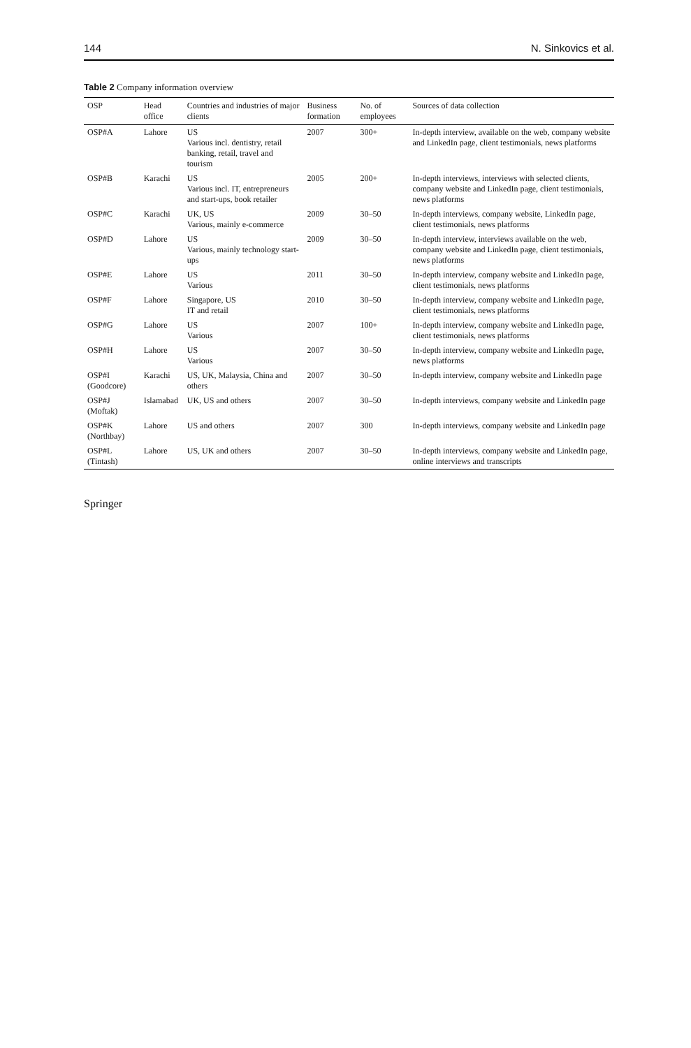144 N. Sinkovics et al.
Table 2 Company information overview
| OSP | Head office | Countries and industries of major clients | Business formation | No. of employees | Sources of data collection |
| --- | --- | --- | --- | --- | --- |
| OSP#A | Lahore | US Various incl. dentistry, retail banking, retail, travel and tourism | 2007 | 300+ | In-depth interview, available on the web, company website and LinkedIn page, client testimonials, news platforms |
| OSP#B | Karachi | US Various incl. IT, entrepreneurs and start-ups, book retailer | 2005 | 200+ | In-depth interviews, interviews with selected clients, company website and LinkedIn page, client testimonials, news platforms |
| OSP#C | Karachi | UK, US Various, mainly e-commerce | 2009 | 30–50 | In-depth interviews, company website, LinkedIn page, client testimonials, news platforms |
| OSP#D | Lahore | US Various, mainly technology start-ups | 2009 | 30–50 | In-depth interview, interviews available on the web, company website and LinkedIn page, client testimonials, news platforms |
| OSP#E | Lahore | US Various | 2011 | 30–50 | In-depth interview, company website and LinkedIn page, client testimonials, news platforms |
| OSP#F | Lahore | Singapore, US IT and retail | 2010 | 30–50 | In-depth interview, company website and LinkedIn page, client testimonials, news platforms |
| OSP#G | Lahore | US Various | 2007 | 100+ | In-depth interview, company website and LinkedIn page, client testimonials, news platforms |
| OSP#H | Lahore | US Various | 2007 | 30–50 | In-depth interview, company website and LinkedIn page, news platforms |
| OSP#I (Goodcore) | Karachi | US, UK, Malaysia, China and others | 2007 | 30–50 | In-depth interview, company website and LinkedIn page |
| OSP#J (Moftak) | Islamabad | UK, US and others | 2007 | 30–50 | In-depth interviews, company website and LinkedIn page |
| OSP#K (Northbay) | Lahore | US and others | 2007 | 300 | In-depth interviews, company website and LinkedIn page |
| OSP#L (Tintash) | Lahore | US, UK and others | 2007 | 30–50 | In-depth interviews, company website and LinkedIn page, online interviews and transcripts |
Springer